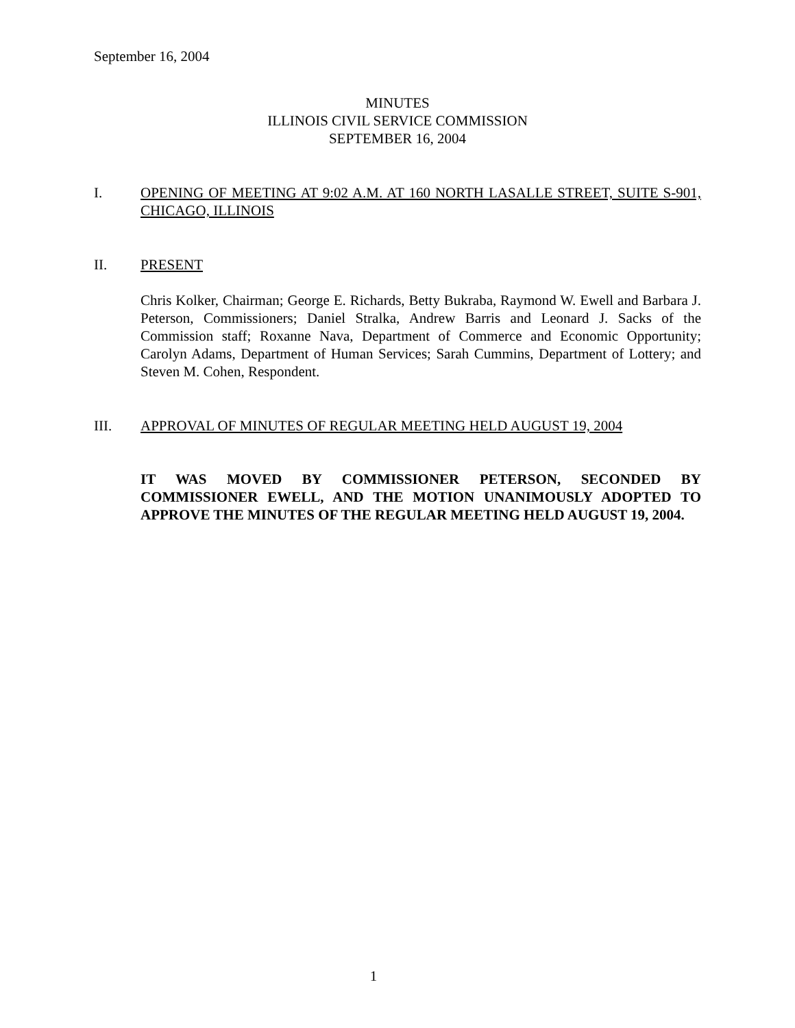September 16, 2004
MINUTES
ILLINOIS CIVIL SERVICE COMMISSION
SEPTEMBER 16, 2004
I.
OPENING OF MEETING AT 9:02 A.M. AT 160 NORTH LASALLE STREET, SUITE S-901, CHICAGO, ILLINOIS
II.
PRESENT
Chris Kolker, Chairman; George E. Richards, Betty Bukraba, Raymond W. Ewell and Barbara J. Peterson, Commissioners; Daniel Stralka, Andrew Barris and Leonard J. Sacks of the Commission staff; Roxanne Nava, Department of Commerce and Economic Opportunity; Carolyn Adams, Department of Human Services; Sarah Cummins, Department of Lottery; and Steven M. Cohen, Respondent.
III.
APPROVAL OF MINUTES OF REGULAR MEETING HELD AUGUST 19, 2004
IT WAS MOVED BY COMMISSIONER PETERSON, SECONDED BY COMMISSIONER EWELL, AND THE MOTION UNANIMOUSLY ADOPTED TO APPROVE THE MINUTES OF THE REGULAR MEETING HELD AUGUST 19, 2004.
1